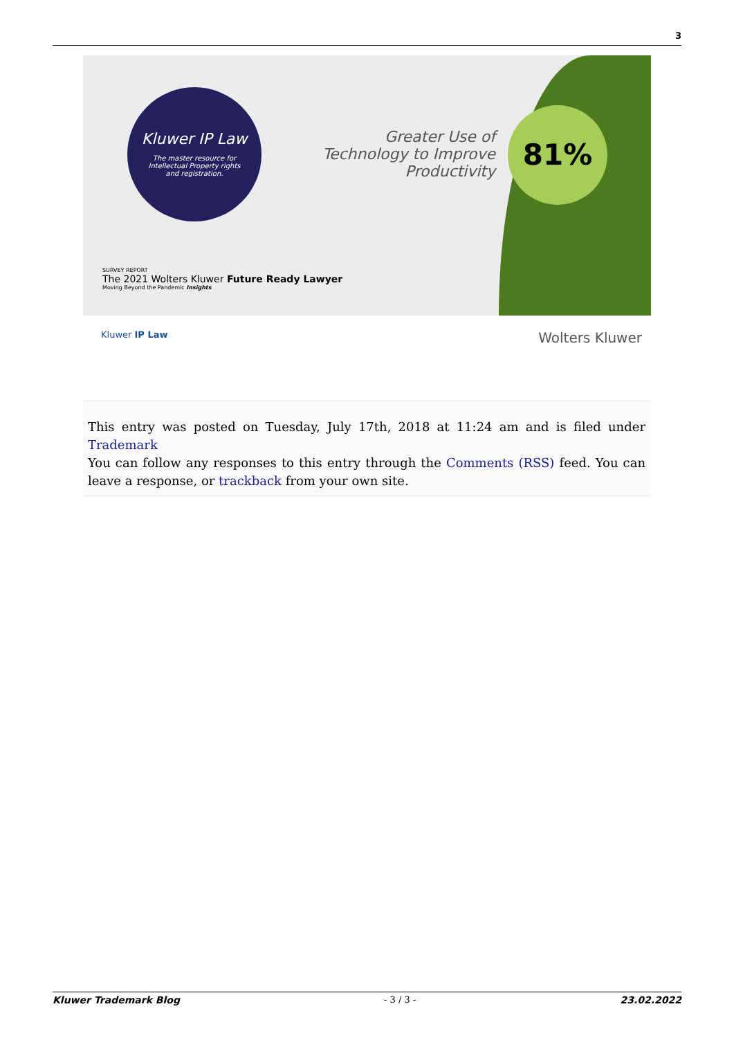3
Kluwer IP Law
The master resource for
Intellectual Property rights
and registration.
Greater Use of Technology to Improve Productivity
81%
SURVEY REPORT
The 2021 Wolters Kluwer Future Ready Lawyer
Moving Beyond the Pandemic Insights
Kluwer IP Law Wolters Kluwer
This entry was posted on Tuesday, July 17th, 2018 at 11:24 am and is filed under Trademark
You can follow any responses to this entry through the Comments (RSS) feed. You can leave a response, or trackback from your own site.
Kluwer Trademark Blog - 3 / 3 - 23.02.2022